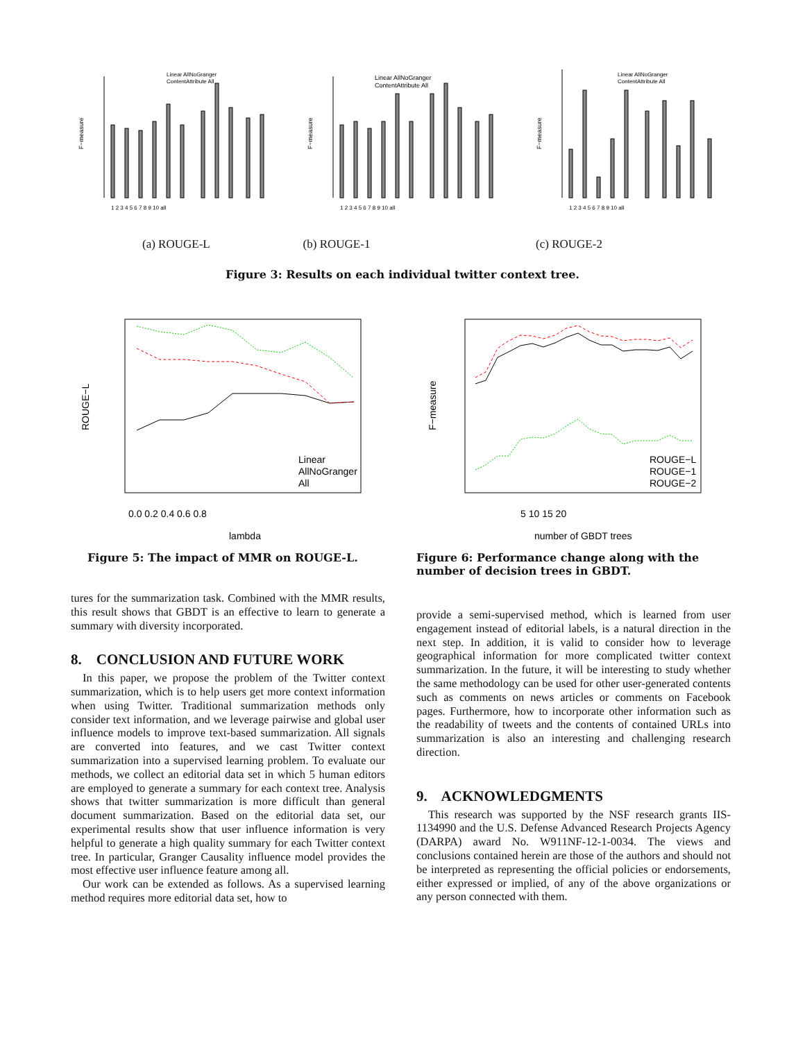F−measure
Linear AllNoGranger
ContentAttribute All
1 2 3 4 5 6 7 8 9 10 all
F−measure
Linear AllNoGranger
ContentAttribute All
1 2 3 4 5 6 7 8 9 10 all
F−measure
Linear AllNoGranger
ContentAttribute All
1 2 3 4 5 6 7 8 9 10 all
(a) ROUGE-L (b) ROUGE-1 (c) ROUGE-2
Figure 3: Results on each individual twitter context tree.
ROUGE−L
0.0 0.2 0.4 0.6 0.8
lambda
Linear
AllNoGranger
All
F−measure
5 10 15 20
number of GBDT trees
ROUGE−L
ROUGE−1
ROUGE−2
Figure 5: The impact of MMR on ROUGE-L. Figure 6: Performance change along with the number of decision trees in GBDT.
tures for the summarization task. Combined with the MMR results, this result shows that GBDT is an effective to learn to generate a summary with diversity incorporated.
8. CONCLUSION AND FUTURE WORK
In this paper, we propose the problem of the Twitter context summarization, which is to help users get more context information when using Twitter. Traditional summarization methods only consider text information, and we leverage pairwise and global user influence models to improve text-based summarization. All signals are converted into features, and we cast Twitter context summarization into a supervised learning problem. To evaluate our methods, we collect an editorial data set in which 5 human editors are employed to generate a summary for each context tree. Analysis shows that twitter summarization is more difficult than general document summarization. Based on the editorial data set, our experimental results show that user influence information is very helpful to generate a high quality summary for each Twitter context tree. In particular, Granger Causality influence model provides the most effective user influence feature among all.
Our work can be extended as follows. As a supervised learning method requires more editorial data set, how to
provide a semi-supervised method, which is learned from user engagement instead of editorial labels, is a natural direction in the next step. In addition, it is valid to consider how to leverage geographical information for more complicated twitter context summarization. In the future, it will be interesting to study whether the same methodology can be used for other user-generated contents such as comments on news articles or comments on Facebook pages. Furthermore, how to incorporate other information such as the readability of tweets and the contents of contained URLs into summarization is also an interesting and challenging research direction.
9. ACKNOWLEDGMENTS
This research was supported by the NSF research grants IIS-1134990 and the U.S. Defense Advanced Research Projects Agency (DARPA) award No. W911NF-12-1-0034. The views and conclusions contained herein are those of the authors and should not be interpreted as representing the official policies or endorsements, either expressed or implied, of any of the above organizations or any person connected with them.